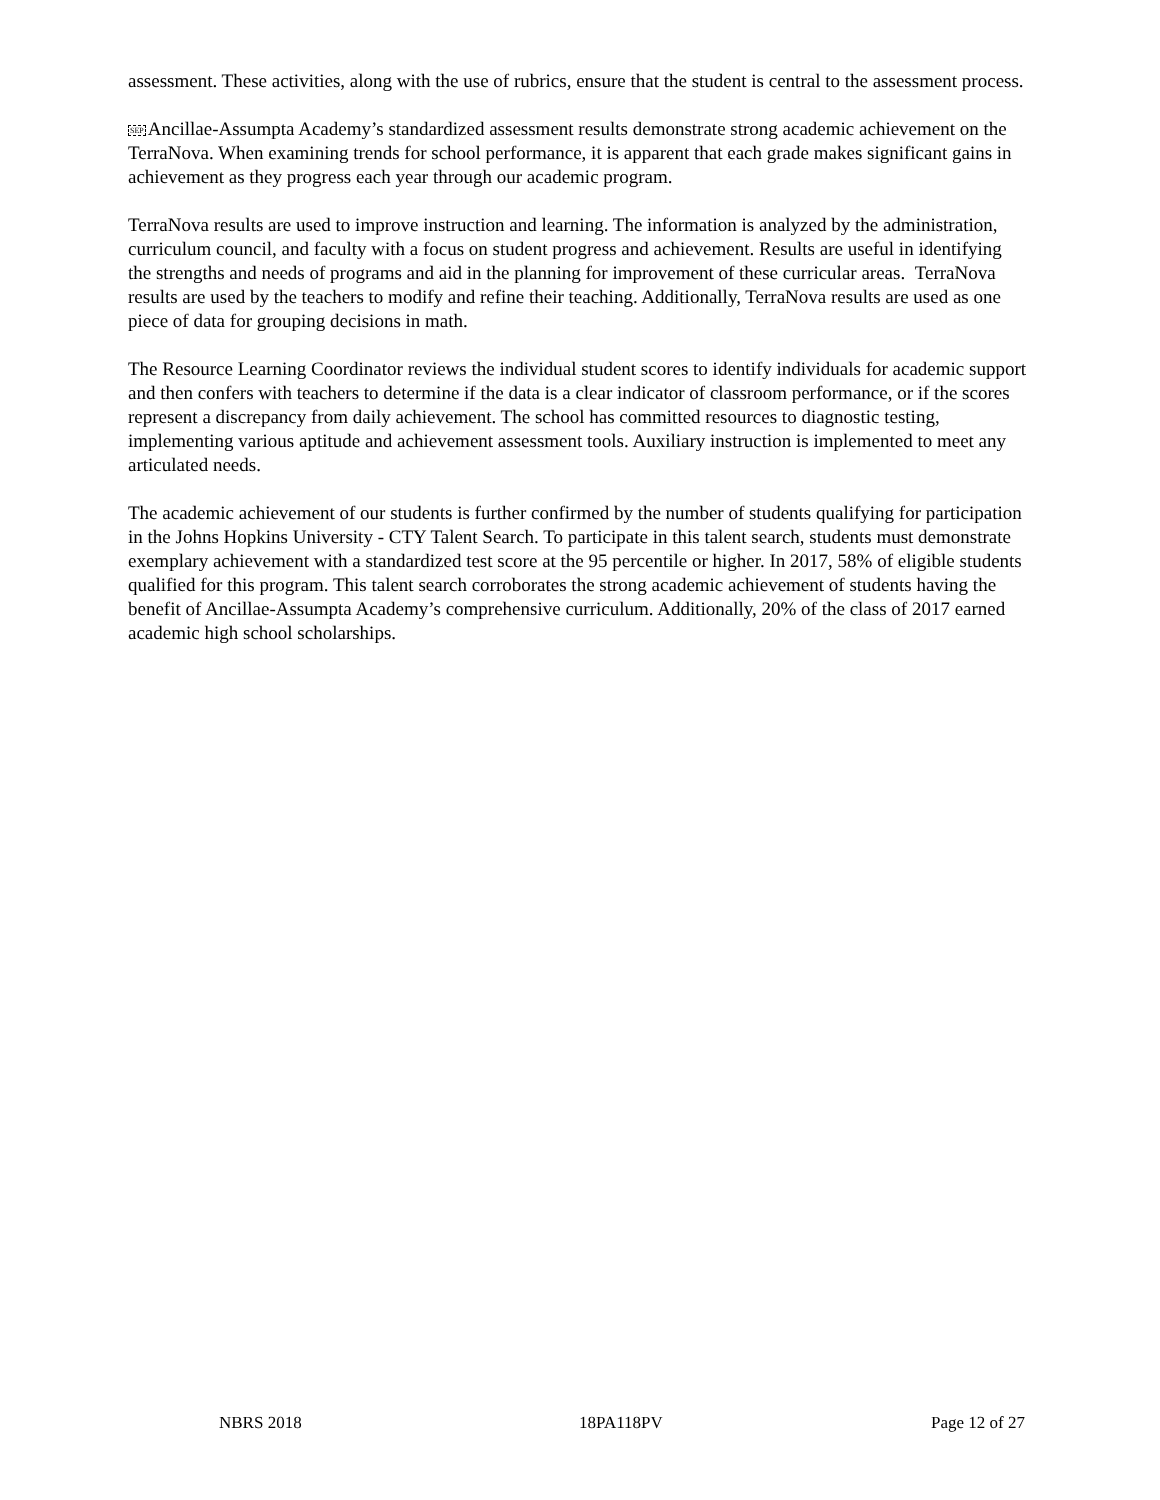assessment. These activities, along with the use of rubrics, ensure that the student is central to the assessment process.
SEP Ancillae-Assumpta Academy’s standardized assessment results demonstrate strong academic achievement on the TerraNova. When examining trends for school performance, it is apparent that each grade makes significant gains in achievement as they progress each year through our academic program.
TerraNova results are used to improve instruction and learning. The information is analyzed by the administration, curriculum council, and faculty with a focus on student progress and achievement. Results are useful in identifying the strengths and needs of programs and aid in the planning for improvement of these curricular areas. TerraNova results are used by the teachers to modify and refine their teaching. Additionally, TerraNova results are used as one piece of data for grouping decisions in math.
The Resource Learning Coordinator reviews the individual student scores to identify individuals for academic support and then confers with teachers to determine if the data is a clear indicator of classroom performance, or if the scores represent a discrepancy from daily achievement. The school has committed resources to diagnostic testing, implementing various aptitude and achievement assessment tools. Auxiliary instruction is implemented to meet any articulated needs.
The academic achievement of our students is further confirmed by the number of students qualifying for participation in the Johns Hopkins University - CTY Talent Search. To participate in this talent search, students must demonstrate exemplary achievement with a standardized test score at the 95 percentile or higher. In 2017, 58% of eligible students qualified for this program. This talent search corroborates the strong academic achievement of students having the benefit of Ancillae-Assumpta Academy’s comprehensive curriculum. Additionally, 20% of the class of 2017 earned academic high school scholarships.
NBRS 2018 18PA118PV Page 12 of 27